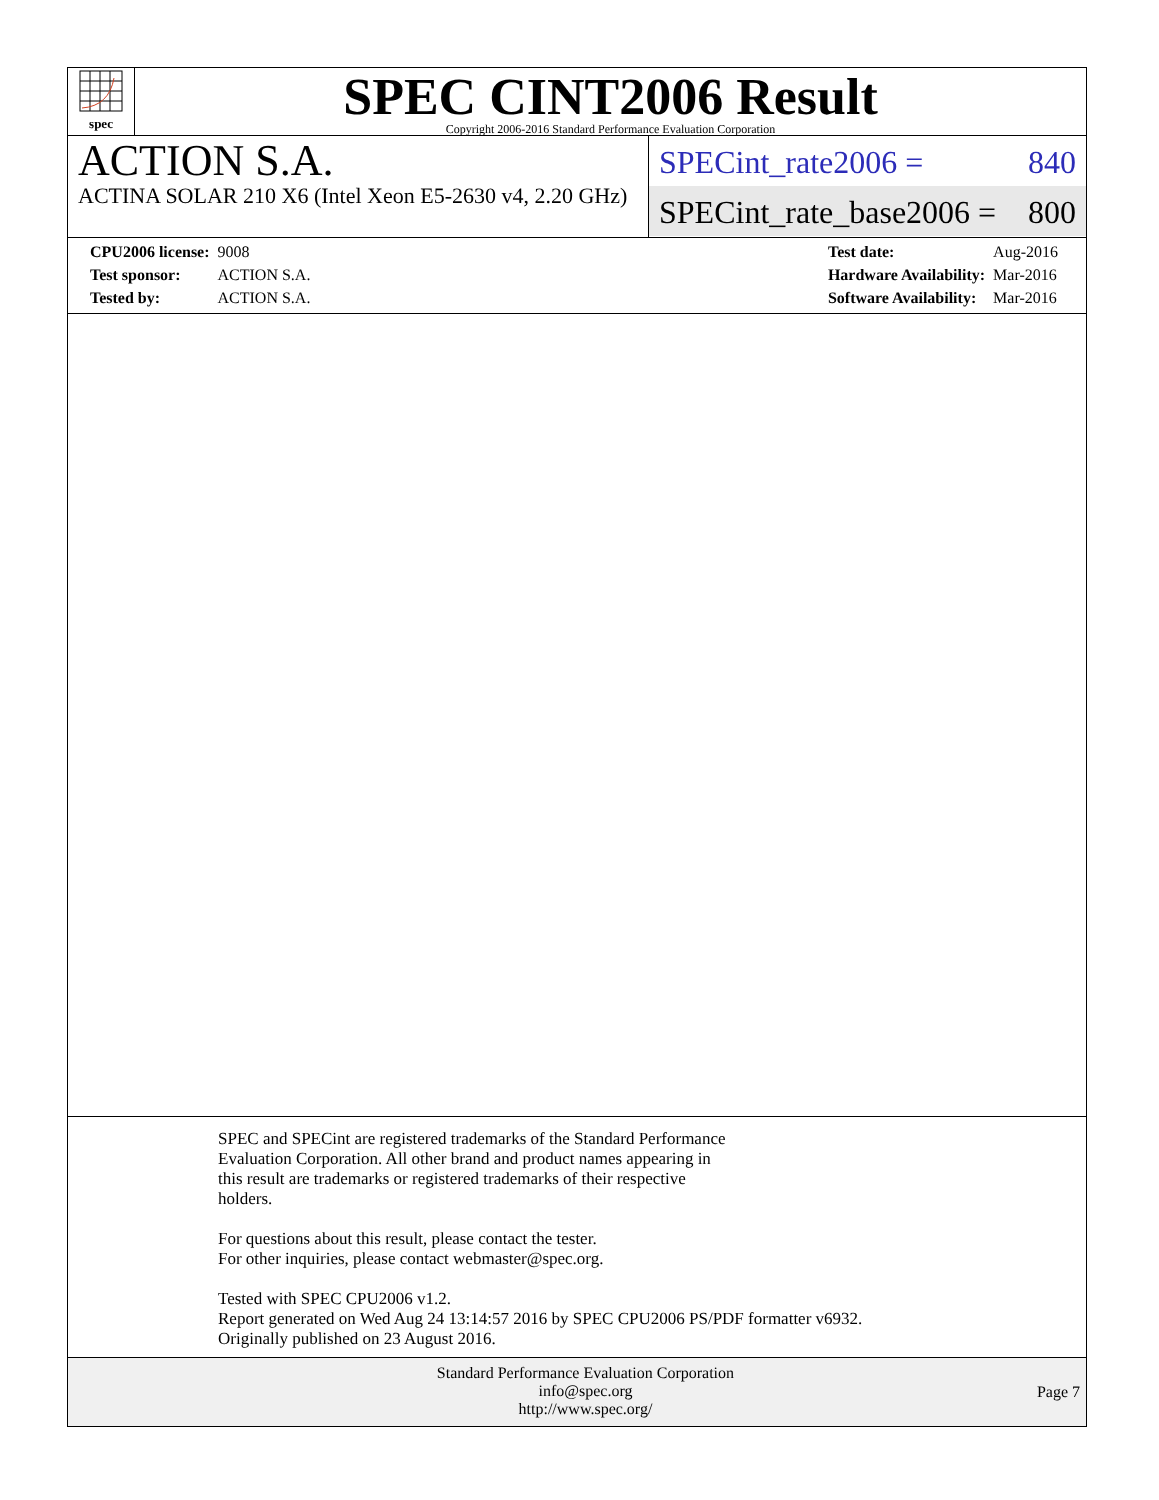spec
SPEC CINT2006 Result
Copyright 2006-2016 Standard Performance Evaluation Corporation
ACTION S.A.
ACTINA SOLAR 210 X6 (Intel Xeon E5-2630 v4, 2.20 GHz)
SPECint_rate2006 = 840
SPECint_rate_base2006 = 800
| CPU2006 license: | 9008 |
| Test sponsor: | ACTION S.A. |
| Tested by: | ACTION S.A. |
| Test date: | Aug-2016 |
| Hardware Availability: | Mar-2016 |
| Software Availability: | Mar-2016 |
SPEC and SPECint are registered trademarks of the Standard Performance
Evaluation Corporation. All other brand and product names appearing in
this result are trademarks or registered trademarks of their respective
holders.
For questions about this result, please contact the tester.
For other inquiries, please contact webmaster@spec.org.
Tested with SPEC CPU2006 v1.2.
Report generated on Wed Aug 24 13:14:57 2016 by SPEC CPU2006 PS/PDF formatter v6932.
Originally published on 23 August 2016.
Standard Performance Evaluation Corporation
info@spec.org
http://www.spec.org/
Page 7